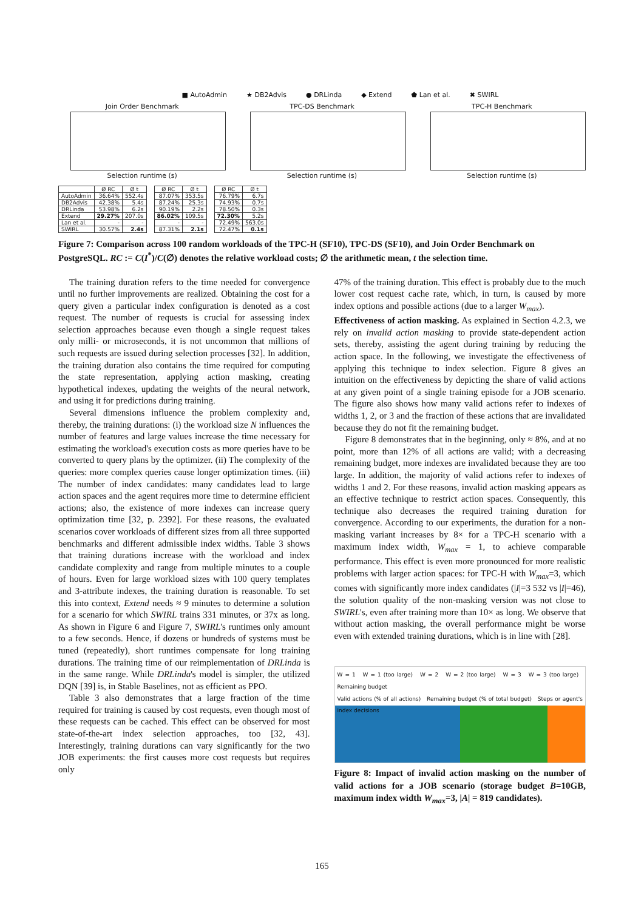■ AutoAdmin ★ DB2Advis ● DRLinda ◆ Extend ⬟ Lan et al. ✖ SWIRL
Join Order Benchmark
Selection runtime (s)
TPC-DS Benchmark
Selection runtime (s)
TPC-H Benchmark
Selection runtime (s)
| | Ø RC | Ø t |
| --- | --- | --- |
| AutoAdmin | 36.64% | 552.4s |
| DB2Advis | 42.38% | 5.4s |
| DRLinda | 53.98% | 6.2s |
| Extend | 29.27% | 207.0s |
| Lan et al. | - | - |
| SWIRL | 30.57% | 2.4s |
| Ø RC | Ø t |
| --- | --- |
| 87.07% | 353.5s |
| 87.24% | 25.3s |
| 90.19% | 2.2s |
| 86.02% | 109.5s |
| - | - |
| 87.31% | 2.1s |
| Ø RC | Ø t |
| --- | --- |
| 76.79% | 6.7s |
| 74.93% | 0.7s |
| 78.50% | 0.3s |
| 72.30% | 5.2s |
| 72.49% | 563.0s |
| 72.47% | 0.1s |
Figure 7: Comparison across 100 random workloads of the TPC-H (SF10), TPC-DS (SF10), and Join Order Benchmark on PostgreSQL. RC := C(I<sup>*</sup>)/C(∅) denotes the relative workload costs; ∅ the arithmetic mean, t the selection time.
The training duration refers to the time needed for convergence until no further improvements are realized. Obtaining the cost for a query given a particular index configuration is denoted as a cost request. The number of requests is crucial for assessing index selection approaches because even though a single request takes only milli- or microseconds, it is not uncommon that millions of such requests are issued during selection processes [32]. In addition, the training duration also contains the time required for computing the state representation, applying action masking, creating hypothetical indexes, updating the weights of the neural network, and using it for predictions during training.
Several dimensions influence the problem complexity and, thereby, the training durations: (i) the workload size N influences the number of features and large values increase the time necessary for estimating the workload's execution costs as more queries have to be converted to query plans by the optimizer. (ii) The complexity of the queries: more complex queries cause longer optimization times. (iii) The number of index candidates: many candidates lead to large action spaces and the agent requires more time to determine efficient actions; also, the existence of more indexes can increase query optimization time [32, p. 2392]. For these reasons, the evaluated scenarios cover workloads of different sizes from all three supported benchmarks and different admissible index widths. Table 3 shows that training durations increase with the workload and index candidate complexity and range from multiple minutes to a couple of hours. Even for large workload sizes with 100 query templates and 3-attribute indexes, the training duration is reasonable. To set this into context, Extend needs ≈ 9 minutes to determine a solution for a scenario for which SWIRL trains 331 minutes, or 37x as long. As shown in Figure 6 and Figure 7, SWIRL's runtimes only amount to a few seconds. Hence, if dozens or hundreds of systems must be tuned (repeatedly), short runtimes compensate for long training durations. The training time of our reimplementation of DRLinda is in the same range. While DRLinda's model is simpler, the utilized DQN [39] is, in Stable Baselines, not as efficient as PPO.
Table 3 also demonstrates that a large fraction of the time required for training is caused by cost requests, even though most of these requests can be cached. This effect can be observed for most state-of-the-art index selection approaches, too [32, 43]. Interestingly, training durations can vary significantly for the two JOB experiments: the first causes more cost requests but requires only
47% of the training duration. This effect is probably due to the much lower cost request cache rate, which, in turn, is caused by more index options and possible actions (due to a larger W<sub>max</sub>).
Effectiveness of action masking. As explained in Section 4.2.3, we rely on invalid action masking to provide state-dependent action sets, thereby, assisting the agent during training by reducing the action space. In the following, we investigate the effectiveness of applying this technique to index selection. Figure 8 gives an intuition on the effectiveness by depicting the share of valid actions at any given point of a single training episode for a JOB scenario. The figure also shows how many valid actions refer to indexes of widths 1, 2, or 3 and the fraction of these actions that are invalidated because they do not fit the remaining budget.
Figure 8 demonstrates that in the beginning, only ≈ 8%, and at no point, more than 12% of all actions are valid; with a decreasing remaining budget, more indexes are invalidated because they are too large. In addition, the majority of valid actions refer to indexes of widths 1 and 2. For these reasons, invalid action masking appears as an effective technique to restrict action spaces. Consequently, this technique also decreases the required training duration for convergence. According to our experiments, the duration for a non-masking variant increases by 8× for a TPC-H scenario with a maximum index width, W<sub>max</sub> = 1, to achieve comparable performance. This effect is even more pronounced for more realistic problems with larger action spaces: for TPC-H with W<sub>max</sub>=3, which comes with significantly more index candidates (|I|=3 532 vs |I|=46), the solution quality of the non-masking version was not close to SWIRL's, even after training more than 10× as long. We observe that without action masking, the overall performance might be worse even with extended training durations, which is in line with [28].
W = 1 W = 1 (too large) W = 2 W = 2 (too large) W = 3 W = 3 (too large) Remaining budget
Valid actions (% of all actions) Remaining budget (% of total budget) Steps or agent's index decisions
Figure 8: Impact of invalid action masking on the number of valid actions for a JOB scenario (storage budget B=10GB, maximum index width W<sub>max</sub>=3, |A| = 819 candidates).
165